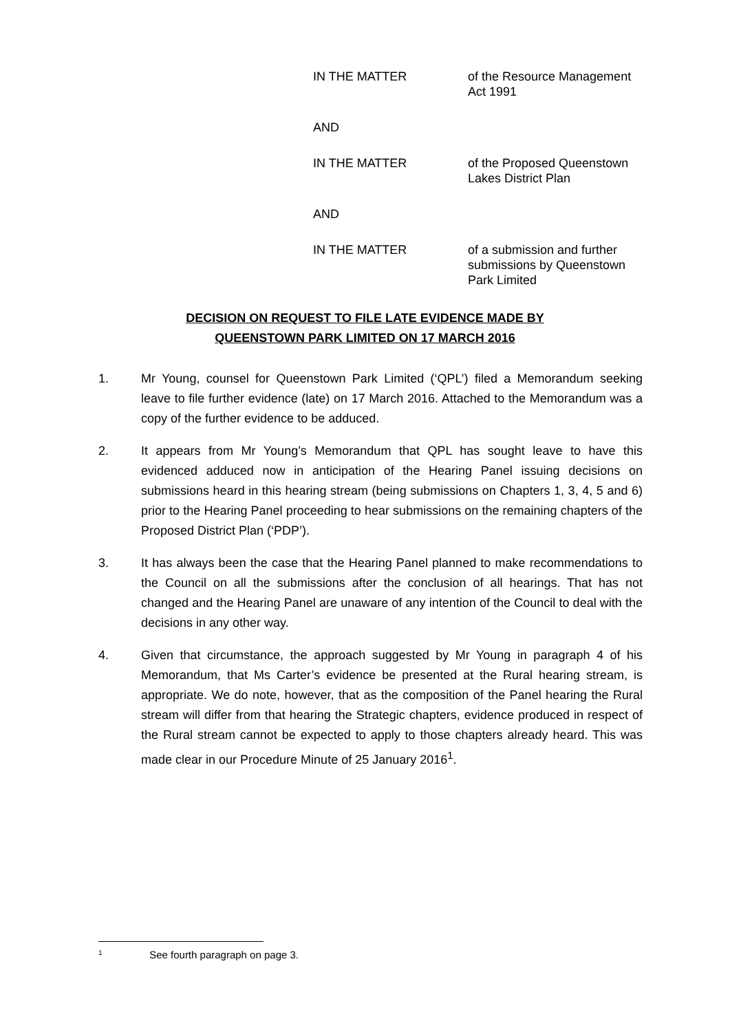IN THE MATTER of the Resource Management Act 1991
AND
IN THE MATTER of the Proposed Queenstown Lakes District Plan
AND
IN THE MATTER of a submission and further submissions by Queenstown Park Limited
DECISION ON REQUEST TO FILE LATE EVIDENCE MADE BY
QUEENSTOWN PARK LIMITED ON 17 MARCH 2016
1. Mr Young, counsel for Queenstown Park Limited (‘QPL’) filed a Memorandum seeking leave to file further evidence (late) on 17 March 2016. Attached to the Memorandum was a copy of the further evidence to be adduced.
2. It appears from Mr Young’s Memorandum that QPL has sought leave to have this evidenced adduced now in anticipation of the Hearing Panel issuing decisions on submissions heard in this hearing stream (being submissions on Chapters 1, 3, 4, 5 and 6) prior to the Hearing Panel proceeding to hear submissions on the remaining chapters of the Proposed District Plan (‘PDP’).
3. It has always been the case that the Hearing Panel planned to make recommendations to the Council on all the submissions after the conclusion of all hearings. That has not changed and the Hearing Panel are unaware of any intention of the Council to deal with the decisions in any other way.
4. Given that circumstance, the approach suggested by Mr Young in paragraph 4 of his Memorandum, that Ms Carter’s evidence be presented at the Rural hearing stream, is appropriate. We do note, however, that as the composition of the Panel hearing the Rural stream will differ from that hearing the Strategic chapters, evidence produced in respect of the Rural stream cannot be expected to apply to those chapters already heard. This was made clear in our Procedure Minute of 25 January 2016<sup>1</sup>.
1 See fourth paragraph on page 3.